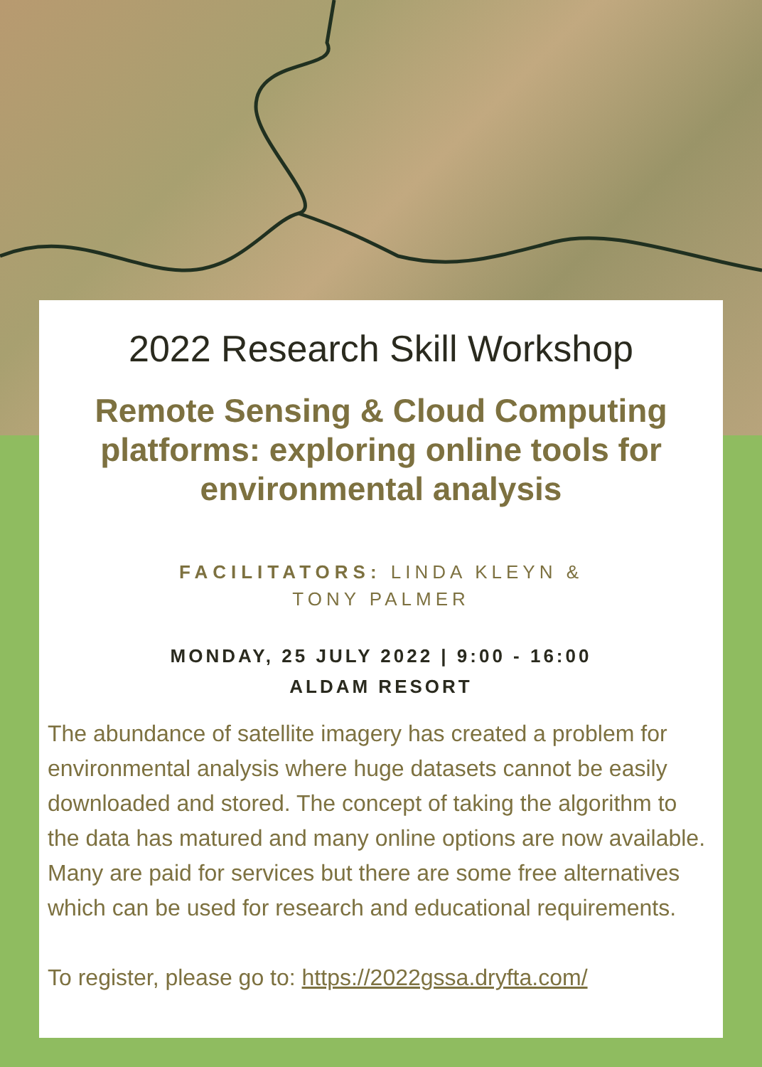2022 Research Skill Workshop
Remote Sensing & Cloud Computing platforms: exploring online tools for environmental analysis
FACILITATORS: LINDA KLEYN &
TONY PALMER
MONDAY, 25 JULY 2022 | 9:00 - 16:00
ALDAM RESORT
The abundance of satellite imagery has created a problem for environmental analysis where huge datasets cannot be easily downloaded and stored. The concept of taking the algorithm to the data has matured and many online options are now available. Many are paid for services but there are some free alternatives which can be used for research and educational requirements.
To register, please go to: https://2022gssa.dryfta.com/